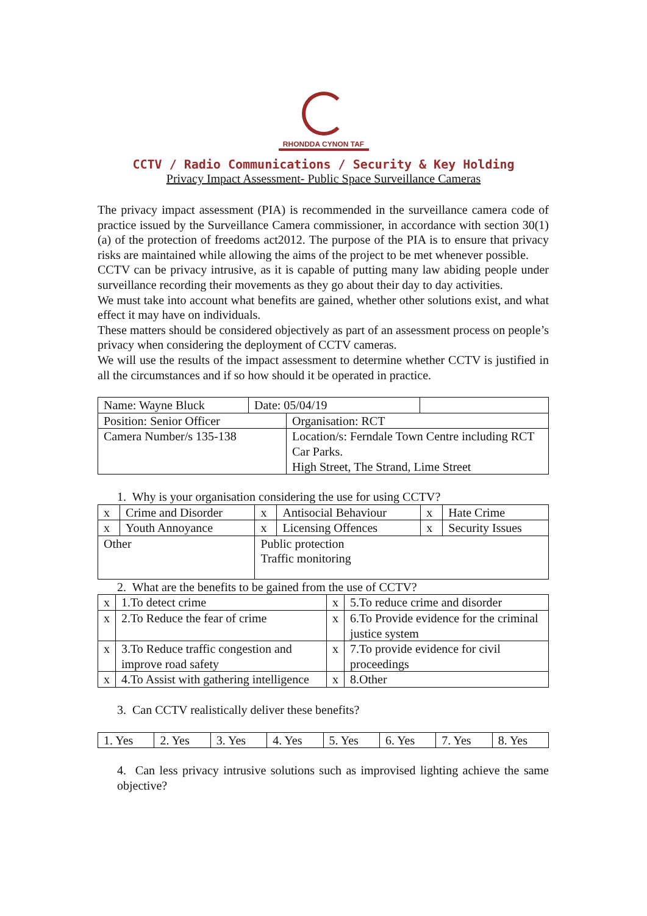RHONDDA CYNON TAF
CCTV / Radio Communications / Security & Key Holding
Privacy Impact Assessment- Public Space Surveillance Cameras
The privacy impact assessment (PIA) is recommended in the surveillance camera code of practice issued by the Surveillance Camera commissioner, in accordance with section 30(1) (a) of the protection of freedoms act2012. The purpose of the PIA is to ensure that privacy risks are maintained while allowing the aims of the project to be met whenever possible.
CCTV can be privacy intrusive, as it is capable of putting many law abiding people under surveillance recording their movements as they go about their day to day activities.
We must take into account what benefits are gained, whether other solutions exist, and what effect it may have on individuals.
These matters should be considered objectively as part of an assessment process on people’s privacy when considering the deployment of CCTV cameras.
We will use the results of the impact assessment to determine whether CCTV is justified in all the circumstances and if so how should it be operated in practice.
| Name: Wayne Bluck | Date: 05/04/19 | | |
| Position: Senior Officer | | Organisation: RCT | |
| Camera Number/s 135-138 | | Location/s: Ferndale Town Centre including RCT Car Parks. High Street, The Strand, Lime Street | |
1. Why is your organisation considering the use for using CCTV?
| x | Crime and Disorder | x | Antisocial Behaviour | x | Hate Crime |
| x | Youth Annoyance | x | Licensing Offences | x | Security Issues |
| Other | | Public protection Traffic monitoring | | | |
2. What are the benefits to be gained from the use of CCTV?
| x | 1.To detect crime | x | 5.To reduce crime and disorder |
| x | 2.To Reduce the fear of crime | x | 6.To Provide evidence for the criminal justice system |
| x | 3.To Reduce traffic congestion and improve road safety | x | 7.To provide evidence for civil proceedings |
| x | 4.To Assist with gathering intelligence | x | 8.Other |
3. Can CCTV realistically deliver these benefits?
| 1. Yes | 2. Yes | 3. Yes | 4. Yes | 5. Yes | 6. Yes | 7. Yes | 8. Yes |
4. Can less privacy intrusive solutions such as improvised lighting achieve the same objective?